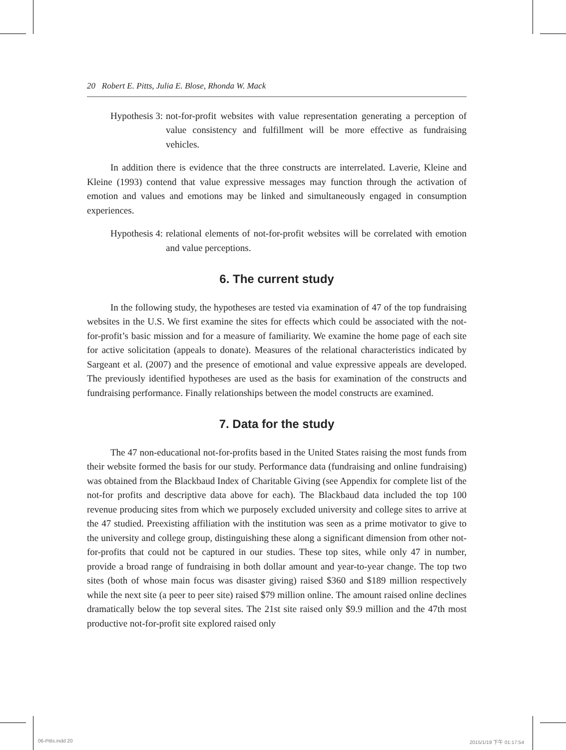20 Robert E. Pitts, Julia E. Blose, Rhonda W. Mack
Hypothesis 3: not-for-profit websites with value representation generating a perception of value consistency and fulfillment will be more effective as fundraising vehicles.
In addition there is evidence that the three constructs are interrelated. Laverie, Kleine and Kleine (1993) contend that value expressive messages may function through the activation of emotion and values and emotions may be linked and simultaneously engaged in consumption experiences.
Hypothesis 4: relational elements of not-for-profit websites will be correlated with emotion and value perceptions.
6. The current study
In the following study, the hypotheses are tested via examination of 47 of the top fundraising websites in the U.S. We first examine the sites for effects which could be associated with the not-for-profit’s basic mission and for a measure of familiarity. We examine the home page of each site for active solicitation (appeals to donate). Measures of the relational characteristics indicated by Sargeant et al. (2007) and the presence of emotional and value expressive appeals are developed. The previously identified hypotheses are used as the basis for examination of the constructs and fundraising performance. Finally relationships between the model constructs are examined.
7. Data for the study
The 47 non-educational not-for-profits based in the United States raising the most funds from their website formed the basis for our study. Performance data (fundraising and online fundraising) was obtained from the Blackbaud Index of Charitable Giving (see Appendix for complete list of the not-for profits and descriptive data above for each). The Blackbaud data included the top 100 revenue producing sites from which we purposely excluded university and college sites to arrive at the 47 studied. Preexisting affiliation with the institution was seen as a prime motivator to give to the university and college group, distinguishing these along a significant dimension from other not-for-profits that could not be captured in our studies. These top sites, while only 47 in number, provide a broad range of fundraising in both dollar amount and year-to-year change. The top two sites (both of whose main focus was disaster giving) raised $360 and $189 million respectively while the next site (a peer to peer site) raised $79 million online. The amount raised online declines dramatically below the top several sites. The 21st site raised only $9.9 million and the 47th most productive not-for-profit site explored raised only
06-Pitts.indd 20 2015/1/19 下午 01:17:54